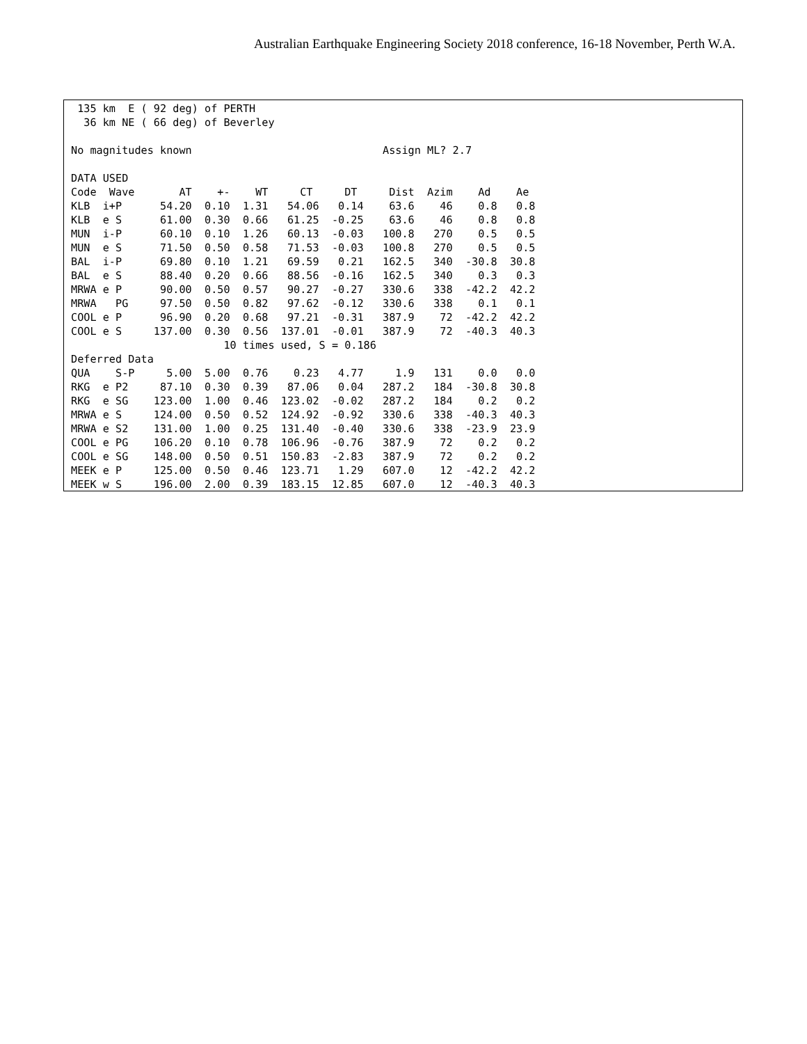Australian Earthquake Engineering Society 2018 conference, 16-18 November, Perth W.A.
 135 km  E ( 92 deg) of PERTH
  36 km NE ( 66 deg) of Beverley

No magnitudes known                              Assign ML? 2.7

DATA USED
Code  Wave       AT    +-    WT     CT     DT     Dist  Azim    Ad    Ae
KLB  i+P      54.20  0.10  1.31   54.06   0.14    63.6    46    0.8   0.8
KLB  e S      61.00  0.30  0.66   61.25  -0.25    63.6    46    0.8   0.8
MUN  i-P      60.10  0.10  1.26   60.13  -0.03   100.8   270    0.5   0.5
MUN  e S      71.50  0.50  0.58   71.53  -0.03   100.8   270    0.5   0.5
BAL  i-P      69.80  0.10  1.21   69.59   0.21   162.5   340  -30.8  30.8
BAL  e S      88.40  0.20  0.66   88.56  -0.16   162.5   340    0.3   0.3
MRWA e P      90.00  0.50  0.57   90.27  -0.27   330.6   338  -42.2  42.2
MRWA   PG     97.50  0.50  0.82   97.62  -0.12   330.6   338    0.1   0.1
COOL e P      96.90  0.20  0.68   97.21  -0.31   387.9    72  -42.2  42.2
COOL e S     137.00  0.30  0.56  137.01  -0.01   387.9    72  -40.3  40.3
                        10 times used, S = 0.186
Deferred Data
QUA    S-P     5.00  5.00  0.76    0.23   4.77     1.9   131    0.0   0.0
RKG  e P2     87.10  0.30  0.39   87.06   0.04   287.2   184  -30.8  30.8
RKG  e SG    123.00  1.00  0.46  123.02  -0.02   287.2   184    0.2   0.2
MRWA e S     124.00  0.50  0.52  124.92  -0.92   330.6   338  -40.3  40.3
MRWA e S2    131.00  1.00  0.25  131.40  -0.40   330.6   338  -23.9  23.9
COOL e PG    106.20  0.10  0.78  106.96  -0.76   387.9    72    0.2   0.2
COOL e SG    148.00  0.50  0.51  150.83  -2.83   387.9    72    0.2   0.2
MEEK e P     125.00  0.50  0.46  123.71   1.29   607.0    12  -42.2  42.2
MEEK w S     196.00  2.00  0.39  183.15  12.85   607.0    12  -40.3  40.3